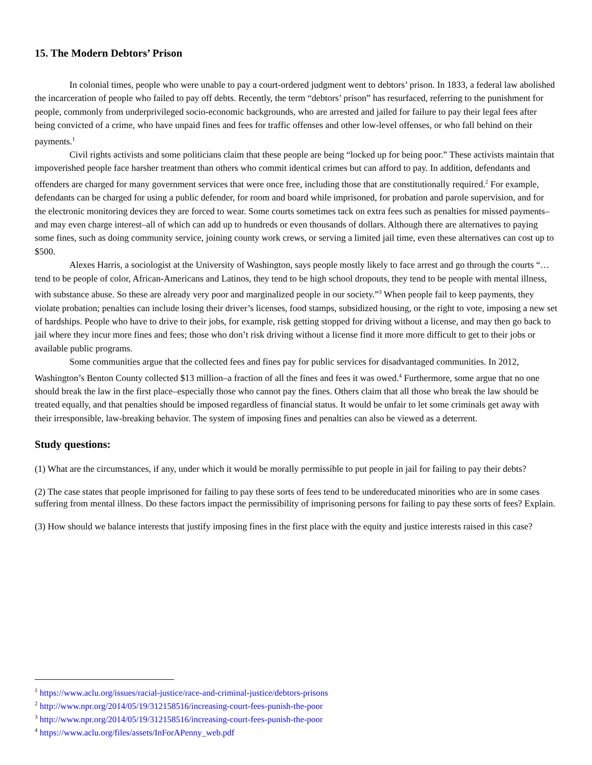15. The Modern Debtors’ Prison
In colonial times, people who were unable to pay a court-ordered judgment went to debtors’ prison. In 1833, a federal law abolished the incarceration of people who failed to pay off debts. Recently, the term “debtors’ prison” has resurfaced, referring to the punishment for people, commonly from underprivileged socio-economic backgrounds, who are arrested and jailed for failure to pay their legal fees after being convicted of a crime, who have unpaid fines and fees for traffic offenses and other low-level offenses, or who fall behind on their payments.<sup>1</sup>
Civil rights activists and some politicians claim that these people are being “locked up for being poor.” These activists maintain that impoverished people face harsher treatment than others who commit identical crimes but can afford to pay. In addition, defendants and offenders are charged for many government services that were once free, including those that are constitutionally required.<sup>2</sup> For example, defendants can be charged for using a public defender, for room and board while imprisoned, for probation and parole supervision, and for the electronic monitoring devices they are forced to wear. Some courts sometimes tack on extra fees such as penalties for missed payments–and may even charge interest–all of which can add up to hundreds or even thousands of dollars. Although there are alternatives to paying some fines, such as doing community service, joining county work crews, or serving a limited jail time, even these alternatives can cost up to $500.
Alexes Harris, a sociologist at the University of Washington, says people mostly likely to face arrest and go through the courts “…tend to be people of color, African-Americans and Latinos, they tend to be high school dropouts, they tend to be people with mental illness, with substance abuse. So these are already very poor and marginalized people in our society.”<sup>3</sup> When people fail to keep payments, they violate probation; penalties can include losing their driver’s licenses, food stamps, subsidized housing, or the right to vote, imposing a new set of hardships. People who have to drive to their jobs, for example, risk getting stopped for driving without a license, and may then go back to jail where they incur more fines and fees; those who don’t risk driving without a license find it more more difficult to get to their jobs or available public programs.
Some communities argue that the collected fees and fines pay for public services for disadvantaged communities. In 2012, Washington’s Benton County collected $13 million–a fraction of all the fines and fees it was owed.<sup>4</sup> Furthermore, some argue that no one should break the law in the first place–especially those who cannot pay the fines. Others claim that all those who break the law should be treated equally, and that penalties should be imposed regardless of financial status. It would be unfair to let some criminals get away with their irresponsible, law-breaking behavior. The system of imposing fines and penalties can also be viewed as a deterrent.
Study questions:
(1) What are the circumstances, if any, under which it would be morally permissible to put people in jail for failing to pay their debts?
(2) The case states that people imprisoned for failing to pay these sorts of fees tend to be undereducated minorities who are in some cases suffering from mental illness. Do these factors impact the permissibility of imprisoning persons for failing to pay these sorts of fees? Explain.
(3) How should we balance interests that justify imposing fines in the first place with the equity and justice interests raised in this case?
<sup>1</sup> https://www.aclu.org/issues/racial-justice/race-and-criminal-justice/debtors-prisons
<sup>2</sup> http://www.npr.org/2014/05/19/312158516/increasing-court-fees-punish-the-poor
<sup>3</sup> http://www.npr.org/2014/05/19/312158516/increasing-court-fees-punish-the-poor
<sup>4</sup> https://www.aclu.org/files/assets/InForAPenny_web.pdf